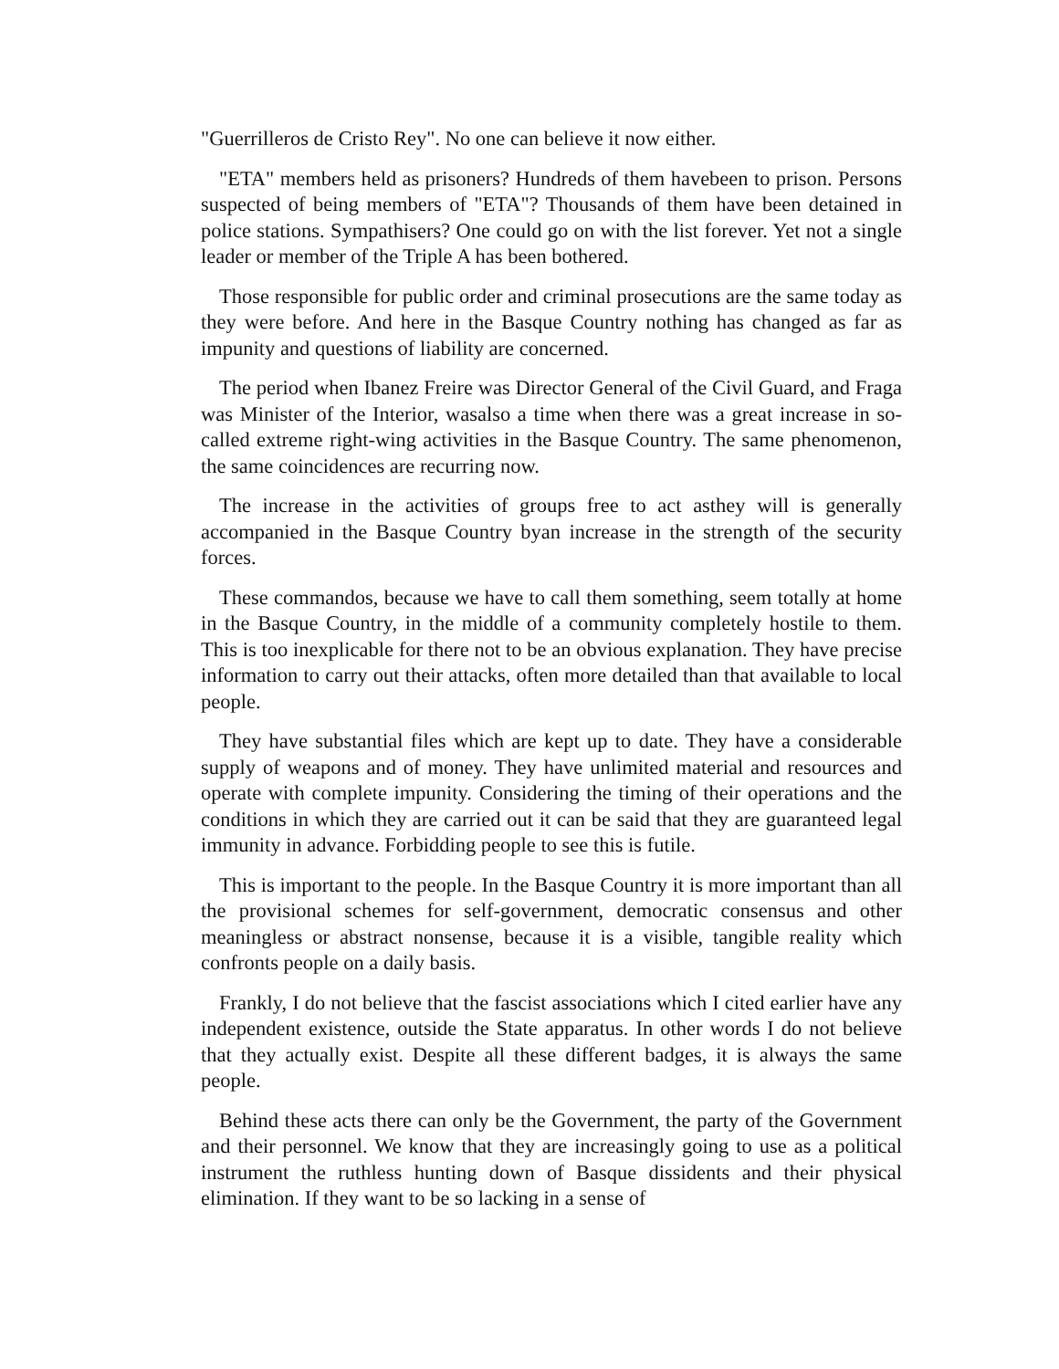"Guerrilleros de Cristo Rey". No one can believe it now either.
"ETA" members held as prisoners? Hundreds of them havebeen to prison. Persons suspected of being members of "ETA"? Thousands of them have been detained in police stations. Sympathisers? One could go on with the list forever. Yet not a single leader or member of the Triple A has been bothered.
Those responsible for public order and criminal prosecutions are the same today as they were before. And here in the Basque Country nothing has changed as far as impunity and questions of liability are concerned.
The period when Ibanez Freire was Director General of the Civil Guard, and Fraga was Minister of the Interior, wasalso a time when there was a great increase in so-called extreme right-wing activities in the Basque Country. The same phenomenon, the same coincidences are recurring now.
The increase in the activities of groups free to act asthey will is generally accompanied in the Basque Country byan increase in the strength of the security forces.
These commandos, because we have to call them something, seem totally at home in the Basque Country, in the middle of a community completely hostile to them. This is too inexplicable for there not to be an obvious explanation. They have precise information to carry out their attacks, often more detailed than that available to local people.
They have substantial files which are kept up to date. They have a considerable supply of weapons and of money. They have unlimited material and resources and operate with complete impunity. Considering the timing of their operations and the conditions in which they are carried out it can be said that they are guaranteed legal immunity in advance. Forbidding people to see this is futile.
This is important to the people. In the Basque Country it is more important than all the provisional schemes for self-government, democratic consensus and other meaningless or abstract nonsense, because it is a visible, tangible reality which confronts people on a daily basis.
Frankly, I do not believe that the fascist associations which I cited earlier have any independent existence, outside the State apparatus. In other words I do not believe that they actually exist. Despite all these different badges, it is always the same people.
Behind these acts there can only be the Government, the party of the Government and their personnel. We know that they are increasingly going to use as a political instrument the ruthless hunting down of Basque dissidents and their physical elimination. If they want to be so lacking in a sense of